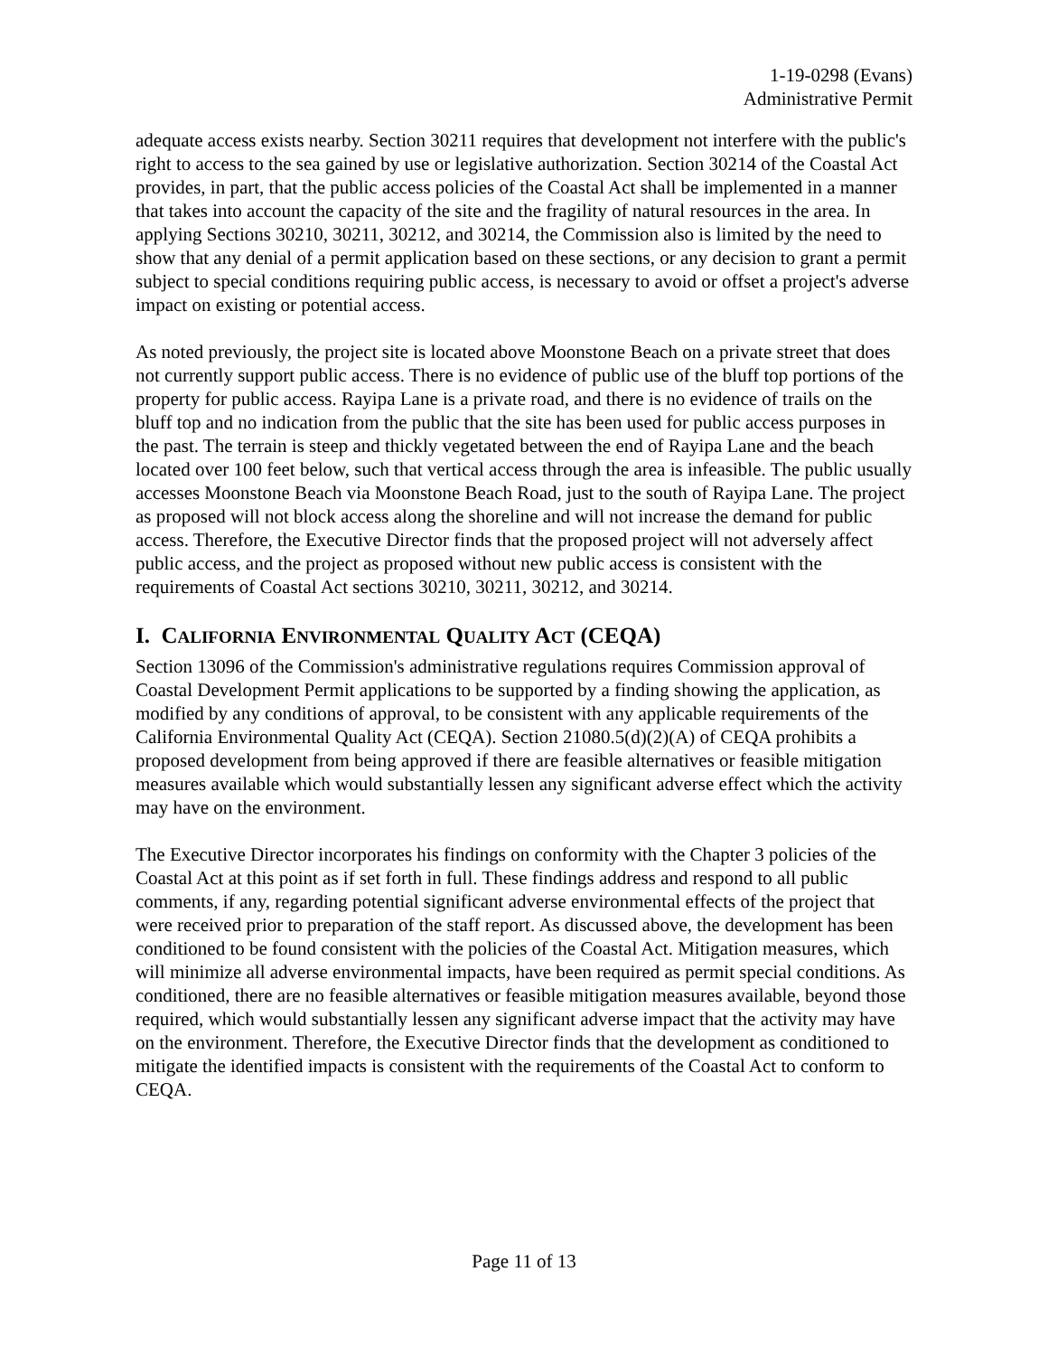1-19-0298 (Evans)
Administrative Permit
adequate access exists nearby. Section 30211 requires that development not interfere with the public's right to access to the sea gained by use or legislative authorization. Section 30214 of the Coastal Act provides, in part, that the public access policies of the Coastal Act shall be implemented in a manner that takes into account the capacity of the site and the fragility of natural resources in the area. In applying Sections 30210, 30211, 30212, and 30214, the Commission also is limited by the need to show that any denial of a permit application based on these sections, or any decision to grant a permit subject to special conditions requiring public access, is necessary to avoid or offset a project's adverse impact on existing or potential access.
As noted previously, the project site is located above Moonstone Beach on a private street that does not currently support public access. There is no evidence of public use of the bluff top portions of the property for public access. Rayipa Lane is a private road, and there is no evidence of trails on the bluff top and no indication from the public that the site has been used for public access purposes in the past. The terrain is steep and thickly vegetated between the end of Rayipa Lane and the beach located over 100 feet below, such that vertical access through the area is infeasible. The public usually accesses Moonstone Beach via Moonstone Beach Road, just to the south of Rayipa Lane. The project as proposed will not block access along the shoreline and will not increase the demand for public access. Therefore, the Executive Director finds that the proposed project will not adversely affect public access, and the project as proposed without new public access is consistent with the requirements of Coastal Act sections 30210, 30211, 30212, and 30214.
I. CALIFORNIA ENVIRONMENTAL QUALITY ACT (CEQA)
Section 13096 of the Commission's administrative regulations requires Commission approval of Coastal Development Permit applications to be supported by a finding showing the application, as modified by any conditions of approval, to be consistent with any applicable requirements of the California Environmental Quality Act (CEQA). Section 21080.5(d)(2)(A) of CEQA prohibits a proposed development from being approved if there are feasible alternatives or feasible mitigation measures available which would substantially lessen any significant adverse effect which the activity may have on the environment.
The Executive Director incorporates his findings on conformity with the Chapter 3 policies of the Coastal Act at this point as if set forth in full. These findings address and respond to all public comments, if any, regarding potential significant adverse environmental effects of the project that were received prior to preparation of the staff report. As discussed above, the development has been conditioned to be found consistent with the policies of the Coastal Act. Mitigation measures, which will minimize all adverse environmental impacts, have been required as permit special conditions. As conditioned, there are no feasible alternatives or feasible mitigation measures available, beyond those required, which would substantially lessen any significant adverse impact that the activity may have on the environment. Therefore, the Executive Director finds that the development as conditioned to mitigate the identified impacts is consistent with the requirements of the Coastal Act to conform to CEQA.
Page 11 of 13